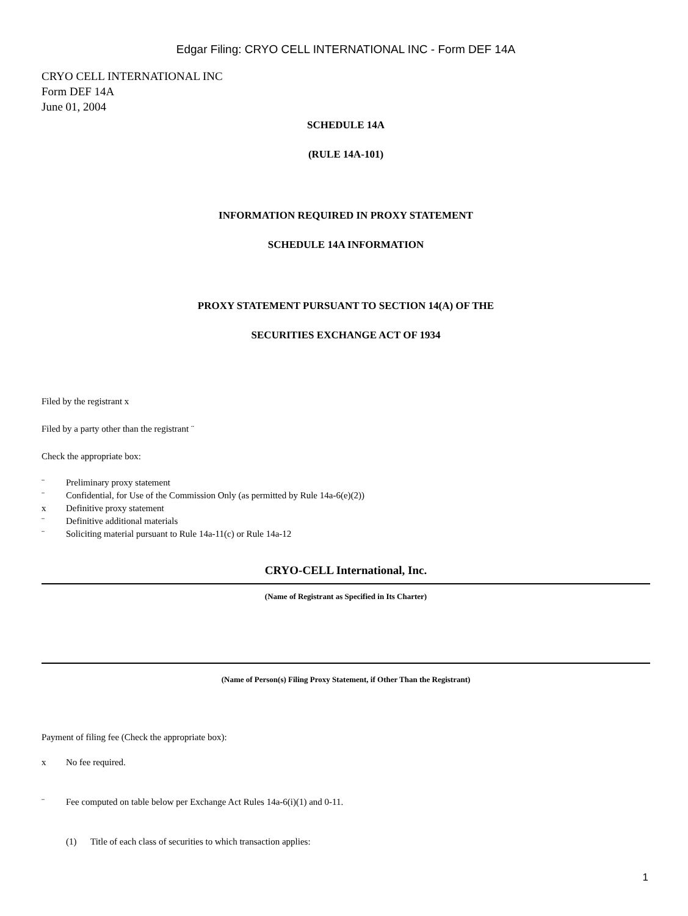Edgar Filing: CRYO CELL INTERNATIONAL INC - Form DEF 14A
CRYO CELL INTERNATIONAL INC
Form DEF 14A
June 01, 2004
SCHEDULE 14A
(RULE 14A-101)
INFORMATION REQUIRED IN PROXY STATEMENT
SCHEDULE 14A INFORMATION
PROXY STATEMENT PURSUANT TO SECTION 14(A) OF THE
SECURITIES EXCHANGE ACT OF 1934
Filed by the registrant x
Filed by a party other than the registrant ¨
Check the appropriate box:
¨ Preliminary proxy statement
¨ Confidential, for Use of the Commission Only (as permitted by Rule 14a-6(e)(2))
x Definitive proxy statement
¨ Definitive additional materials
¨ Soliciting material pursuant to Rule 14a-11(c) or Rule 14a-12
CRYO-CELL International, Inc.
(Name of Registrant as Specified in Its Charter)
(Name of Person(s) Filing Proxy Statement, if Other Than the Registrant)
Payment of filing fee (Check the appropriate box):
x No fee required.
¨ Fee computed on table below per Exchange Act Rules 14a-6(i)(1) and 0-11.
(1) Title of each class of securities to which transaction applies:
1